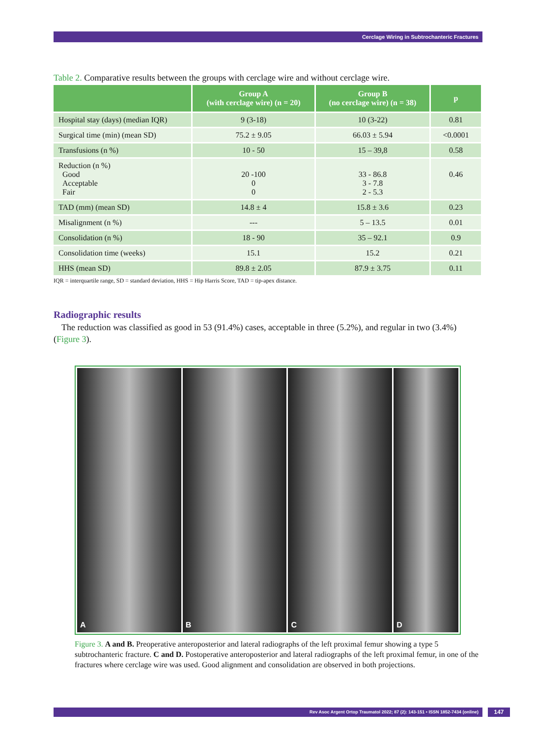Cerclage Wiring in Subtrochanteric Fractures
Table 2. Comparative results between the groups with cerclage wire and without cerclage wire.
| | Group A (with cerclage wire) (n = 20) | Group B (no cerclage wire) (n = 38) | p |
| --- | --- | --- | --- |
| Hospital stay (days) (median IQR) | 9 (3-18) | 10 (3-22) | 0.81 |
| Surgical time (min) (mean SD) | 75.2 ± 9.05 | 66.03 ± 5.94 | <0.0001 |
| Transfusions (n %) | 10 - 50 | 15 – 39,8 | 0.58 |
| Reduction (n %) Good Acceptable Fair | 20 -100 0 0 | 33 - 86.8 3 - 7.8 2 - 5.3 | 0.46 |
| TAD (mm) (mean SD) | 14.8 ± 4 | 15.8 ± 3.6 | 0.23 |
| Misalignment (n %) | --- | 5 – 13.5 | 0.01 |
| Consolidation (n %) | 18 - 90 | 35 – 92.1 | 0.9 |
| Consolidation time (weeks) | 15.1 | 15.2 | 0.21 |
| HHS (mean SD) | 89.8 ± 2.05 | 87.9 ± 3.75 | 0.11 |
IQR = interquartile range, SD = standard deviation, HHS = Hip Harris Score, TAD = tip-apex distance.
Radiographic results
The reduction was classified as good in 53 (91.4%) cases, acceptable in three (5.2%), and regular in two (3.4%) (Figure 3).
A B C D
Figure 3. A and B. Preoperative anteroposterior and lateral radiographs of the left proximal femur showing a type 5 subtrochanteric fracture. C and D. Postoperative anteroposterior and lateral radiographs of the left proximal femur, in one of the fractures where cerclage wire was used. Good alignment and consolidation are observed in both projections.
Rev Asoc Argent Ortop Traumatol 2022; 87 (2): 143-151 • ISSN 1852-7434 (online) 147